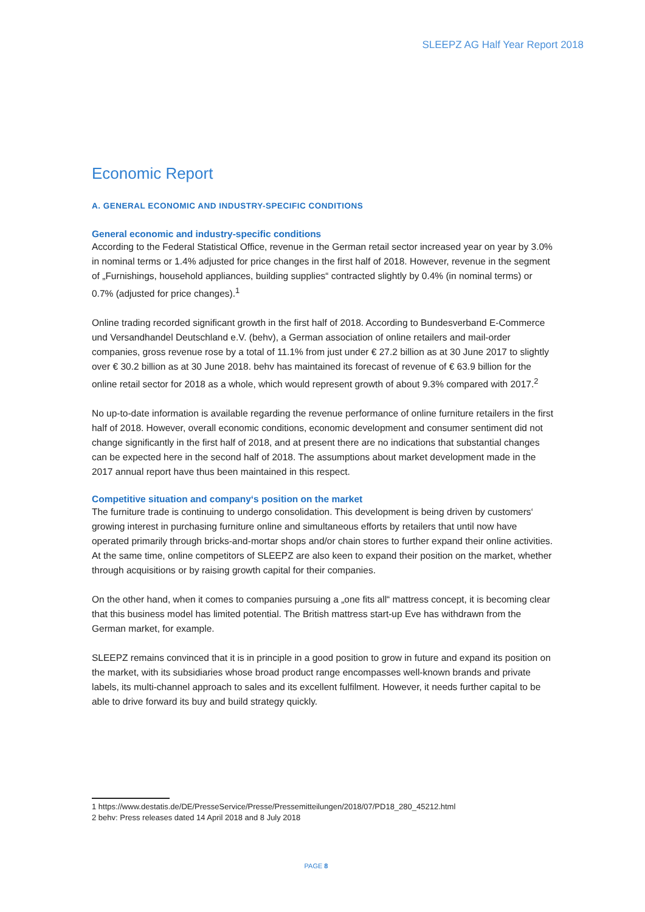SLEEPZ AG Half Year Report 2018
Economic Report
A. GENERAL ECONOMIC AND INDUSTRY-SPECIFIC CONDITIONS
General economic and industry-specific conditions
According to the Federal Statistical Office, revenue in the German retail sector increased year on year by 3.0% in nominal terms or 1.4% adjusted for price changes in the first half of 2018. However, revenue in the segment of „Furnishings, household appliances, building supplies“ contracted slightly by 0.4% (in nominal terms) or 0.7% (adjusted for price changes).<sup>1</sup>
Online trading recorded significant growth in the first half of 2018. According to Bundesverband E-Commerce und Versandhandel Deutschland e.V. (behv), a German association of online retailers and mail-order companies, gross revenue rose by a total of 11.1% from just under € 27.2 billion as at 30 June 2017 to slightly over € 30.2 billion as at 30 June 2018. behv has maintained its forecast of revenue of € 63.9 billion for the online retail sector for 2018 as a whole, which would represent growth of about 9.3% compared with 2017.<sup>2</sup>
No up-to-date information is available regarding the revenue performance of online furniture retailers in the first half of 2018. However, overall economic conditions, economic development and consumer sentiment did not change significantly in the first half of 2018, and at present there are no indications that substantial changes can be expected here in the second half of 2018. The assumptions about market development made in the 2017 annual report have thus been maintained in this respect.
Competitive situation and company‘s position on the market
The furniture trade is continuing to undergo consolidation. This development is being driven by customers‘ growing interest in purchasing furniture online and simultaneous efforts by retailers that until now have operated primarily through bricks-and-mortar shops and/or chain stores to further expand their online activities. At the same time, online competitors of SLEEPZ are also keen to expand their position on the market, whether through acquisitions or by raising growth capital for their companies.
On the other hand, when it comes to companies pursuing a „one fits all“ mattress concept, it is becoming clear that this business model has limited potential. The British mattress start-up Eve has withdrawn from the German market, for example.
SLEEPZ remains convinced that it is in principle in a good position to grow in future and expand its position on the market, with its subsidiaries whose broad product range encompasses well-known brands and private labels, its multi-channel approach to sales and its excellent fulfilment. However, it needs further capital to be able to drive forward its buy and build strategy quickly.
1 https://www.destatis.de/DE/PresseService/Presse/Pressemitteilungen/2018/07/PD18_280_45212.html
2 behv: Press releases dated 14 April 2018 and 8 July 2018
PAGE 8